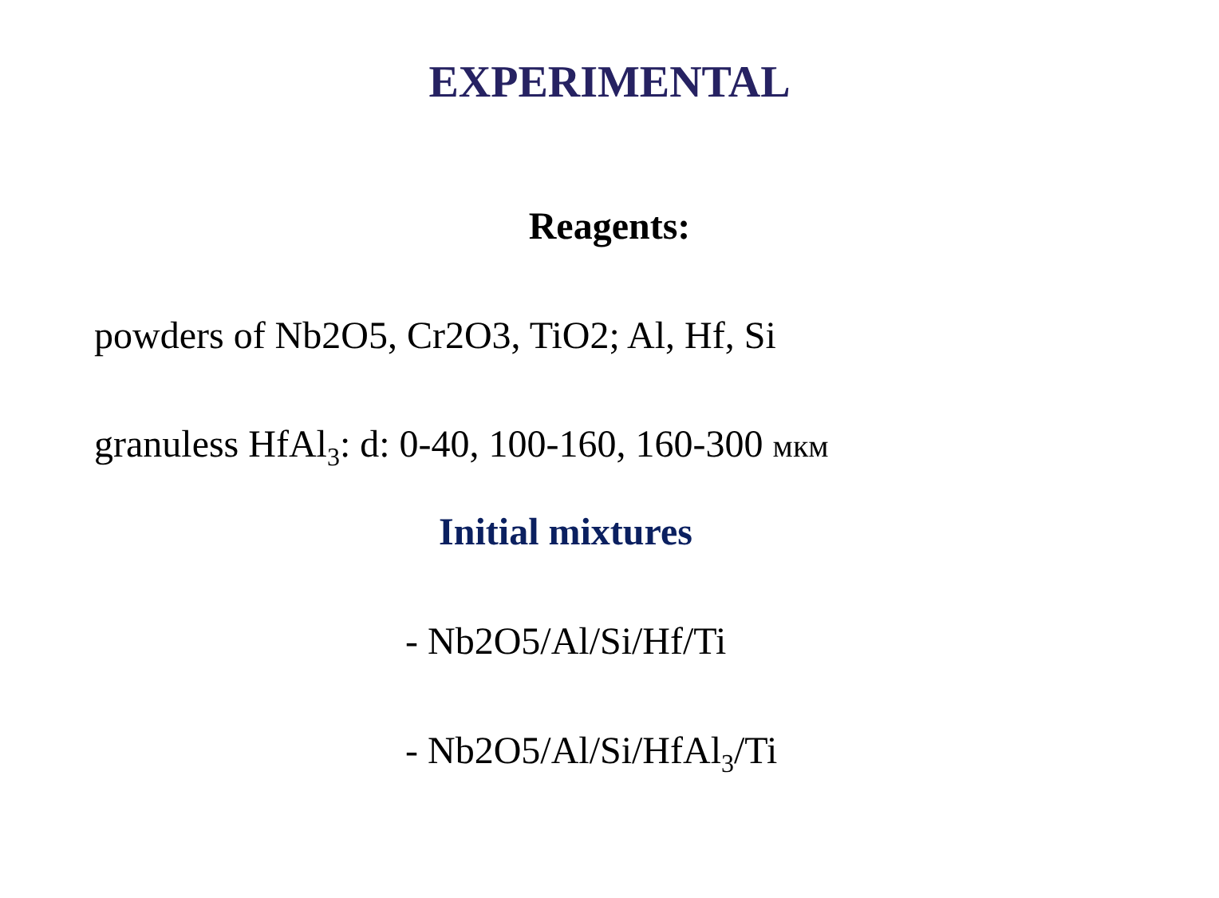EXPERIMENTAL
Reagents:
powders of Nb2O5, Cr2O3, TiO2; Al, Hf, Si
granuless HfAl<sub>3</sub>: d: 0-40, 100-160, 160-300 мкм
Initial mixtures
- Nb2O5/Al/Si/Hf/Ti
- Nb2O5/Al/Si/HfAl<sub>3</sub>/Ti